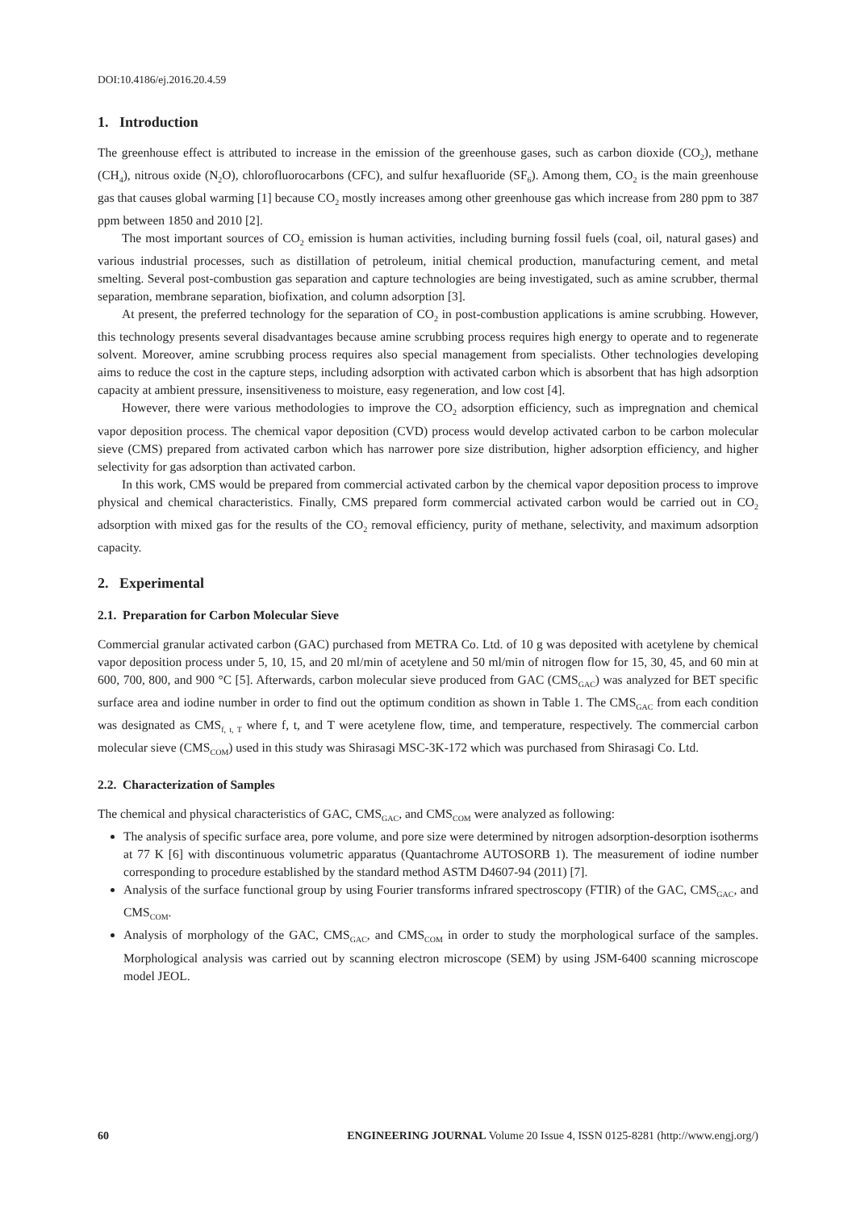DOI:10.4186/ej.2016.20.4.59
1. Introduction
The greenhouse effect is attributed to increase in the emission of the greenhouse gases, such as carbon dioxide (CO<sub>2</sub>), methane (CH<sub>4</sub>), nitrous oxide (N<sub>2</sub>O), chlorofluorocarbons (CFC), and sulfur hexafluoride (SF<sub>6</sub>). Among them, CO<sub>2</sub> is the main greenhouse gas that causes global warming [1] because CO<sub>2</sub> mostly increases among other greenhouse gas which increase from 280 ppm to 387 ppm between 1850 and 2010 [2].
The most important sources of CO<sub>2</sub> emission is human activities, including burning fossil fuels (coal, oil, natural gases) and various industrial processes, such as distillation of petroleum, initial chemical production, manufacturing cement, and metal smelting. Several post-combustion gas separation and capture technologies are being investigated, such as amine scrubber, thermal separation, membrane separation, biofixation, and column adsorption [3].
At present, the preferred technology for the separation of CO<sub>2</sub> in post-combustion applications is amine scrubbing. However, this technology presents several disadvantages because amine scrubbing process requires high energy to operate and to regenerate solvent. Moreover, amine scrubbing process requires also special management from specialists. Other technologies developing aims to reduce the cost in the capture steps, including adsorption with activated carbon which is absorbent that has high adsorption capacity at ambient pressure, insensitiveness to moisture, easy regeneration, and low cost [4].
However, there were various methodologies to improve the CO<sub>2</sub> adsorption efficiency, such as impregnation and chemical vapor deposition process. The chemical vapor deposition (CVD) process would develop activated carbon to be carbon molecular sieve (CMS) prepared from activated carbon which has narrower pore size distribution, higher adsorption efficiency, and higher selectivity for gas adsorption than activated carbon.
In this work, CMS would be prepared from commercial activated carbon by the chemical vapor deposition process to improve physical and chemical characteristics. Finally, CMS prepared form commercial activated carbon would be carried out in CO<sub>2</sub> adsorption with mixed gas for the results of the CO<sub>2</sub> removal efficiency, purity of methane, selectivity, and maximum adsorption capacity.
2. Experimental
2.1. Preparation for Carbon Molecular Sieve
Commercial granular activated carbon (GAC) purchased from METRA Co. Ltd. of 10 g was deposited with acetylene by chemical vapor deposition process under 5, 10, 15, and 20 ml/min of acetylene and 50 ml/min of nitrogen flow for 15, 30, 45, and 60 min at 600, 700, 800, and 900 °C [5]. Afterwards, carbon molecular sieve produced from GAC (CMS<sub>GAC</sub>) was analyzed for BET specific surface area and iodine number in order to find out the optimum condition as shown in Table 1. The CMS<sub>GAC</sub> from each condition was designated as CMS<sub>f, t, T</sub> where f, t, and T were acetylene flow, time, and temperature, respectively. The commercial carbon molecular sieve (CMS<sub>COM</sub>) used in this study was Shirasagi MSC-3K-172 which was purchased from Shirasagi Co. Ltd.
2.2. Characterization of Samples
The chemical and physical characteristics of GAC, CMS<sub>GAC</sub>, and CMS<sub>COM</sub> were analyzed as following:
The analysis of specific surface area, pore volume, and pore size were determined by nitrogen adsorption-desorption isotherms at 77 K [6] with discontinuous volumetric apparatus (Quantachrome AUTOSORB 1). The measurement of iodine number corresponding to procedure established by the standard method ASTM D4607-94 (2011) [7].
Analysis of the surface functional group by using Fourier transforms infrared spectroscopy (FTIR) of the GAC, CMS<sub>GAC</sub>, and CMS<sub>COM</sub>.
Analysis of morphology of the GAC, CMS<sub>GAC</sub>, and CMS<sub>COM</sub> in order to study the morphological surface of the samples. Morphological analysis was carried out by scanning electron microscope (SEM) by using JSM-6400 scanning microscope model JEOL.
60 ENGINEERING JOURNAL Volume 20 Issue 4, ISSN 0125-8281 (http://www.engj.org/)